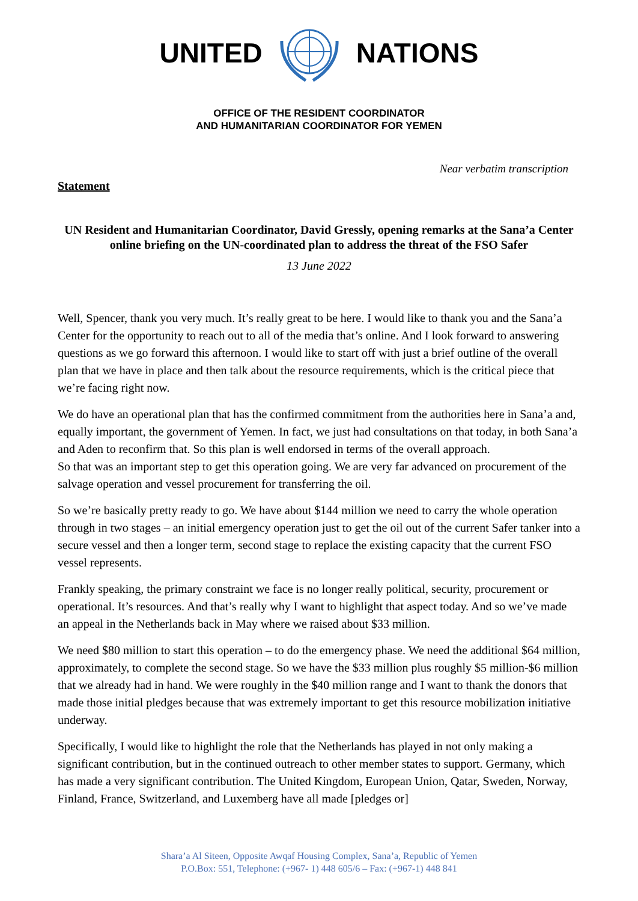UNITED NATIONS
OFFICE OF THE RESIDENT COORDINATOR
AND HUMANITARIAN COORDINATOR FOR YEMEN
Near verbatim transcription
Statement
UN Resident and Humanitarian Coordinator, David Gressly, opening remarks at the Sana’a Center online briefing on the UN-coordinated plan to address the threat of the FSO Safer
13 June 2022
Well, Spencer, thank you very much. It’s really great to be here. I would like to thank you and the Sana’a Center for the opportunity to reach out to all of the media that’s online. And I look forward to answering questions as we go forward this afternoon. I would like to start off with just a brief outline of the overall plan that we have in place and then talk about the resource requirements, which is the critical piece that we’re facing right now.
We do have an operational plan that has the confirmed commitment from the authorities here in Sana’a and, equally important, the government of Yemen. In fact, we just had consultations on that today, in both Sana’a and Aden to reconfirm that. So this plan is well endorsed in terms of the overall approach.
So that was an important step to get this operation going. We are very far advanced on procurement of the salvage operation and vessel procurement for transferring the oil.
So we’re basically pretty ready to go. We have about $144 million we need to carry the whole operation through in two stages – an initial emergency operation just to get the oil out of the current Safer tanker into a secure vessel and then a longer term, second stage to replace the existing capacity that the current FSO vessel represents.
Frankly speaking, the primary constraint we face is no longer really political, security, procurement or operational. It’s resources. And that’s really why I want to highlight that aspect today. And so we’ve made an appeal in the Netherlands back in May where we raised about $33 million.
We need $80 million to start this operation – to do the emergency phase. We need the additional $64 million, approximately, to complete the second stage. So we have the $33 million plus roughly $5 million-$6 million that we already had in hand. We were roughly in the $40 million range and I want to thank the donors that made those initial pledges because that was extremely important to get this resource mobilization initiative underway.
Specifically, I would like to highlight the role that the Netherlands has played in not only making a significant contribution, but in the continued outreach to other member states to support. Germany, which has made a very significant contribution. The United Kingdom, European Union, Qatar, Sweden, Norway, Finland, France, Switzerland, and Luxemberg have all made [pledges or]
Shara’a Al Siteen, Opposite Awqaf Housing Complex, Sana’a, Republic of Yemen
P.O.Box: 551, Telephone: (+967- 1) 448 605/6 – Fax: (+967-1) 448 841